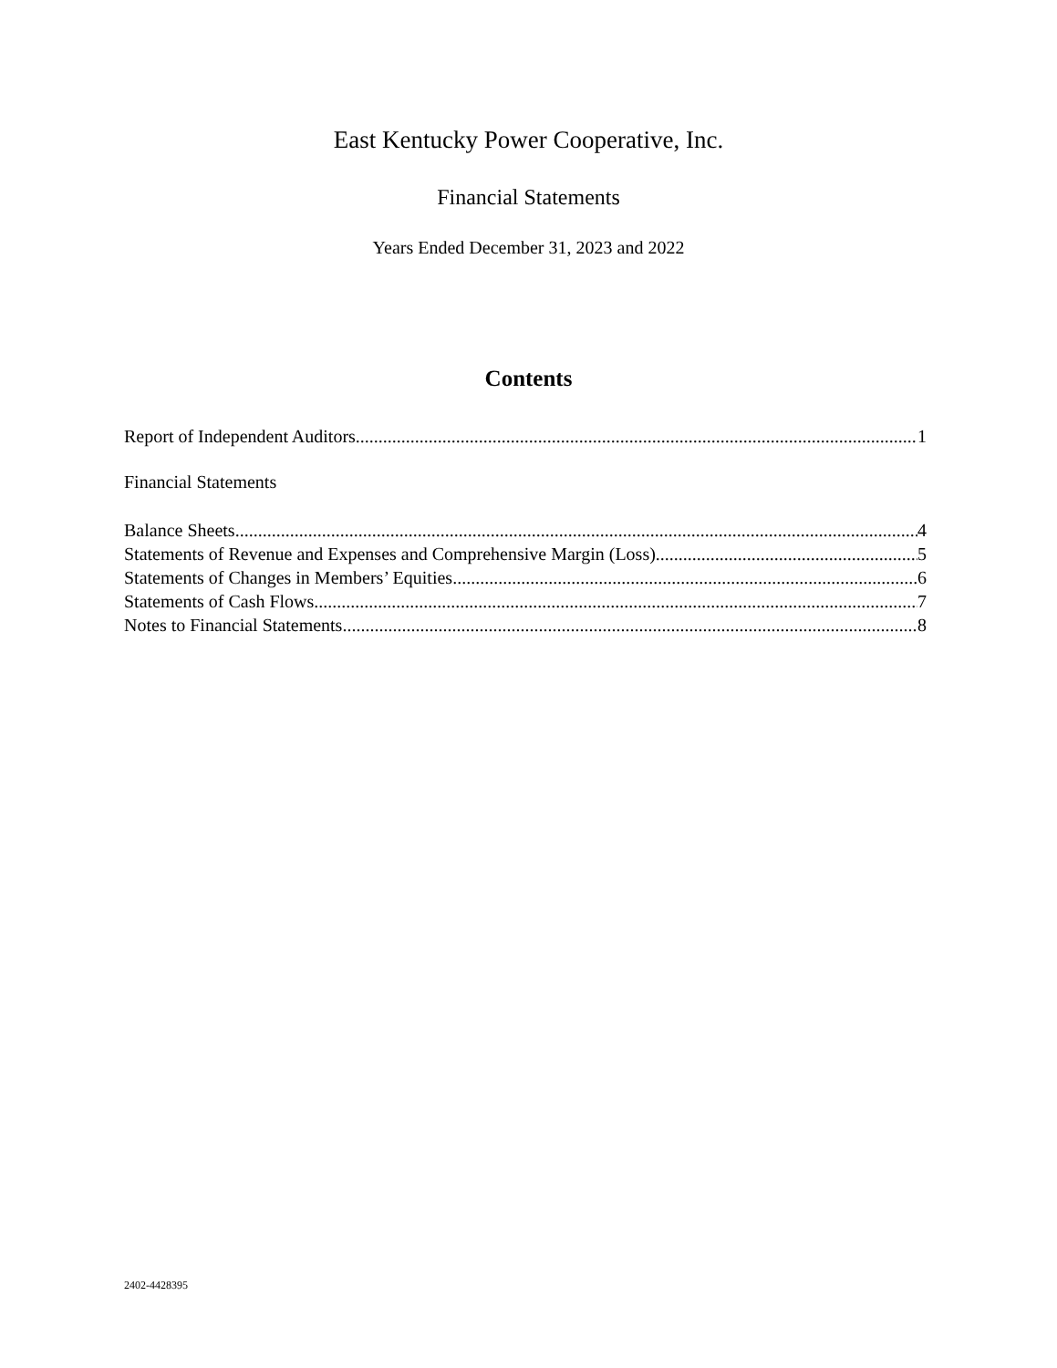East Kentucky Power Cooperative, Inc.
Financial Statements
Years Ended December 31, 2023 and 2022
Contents
Report of Independent Auditors 1
Financial Statements
Balance Sheets 4
Statements of Revenue and Expenses and Comprehensive Margin (Loss) 5
Statements of Changes in Members’ Equities 6
Statements of Cash Flows 7
Notes to Financial Statements 8
2402-4428395